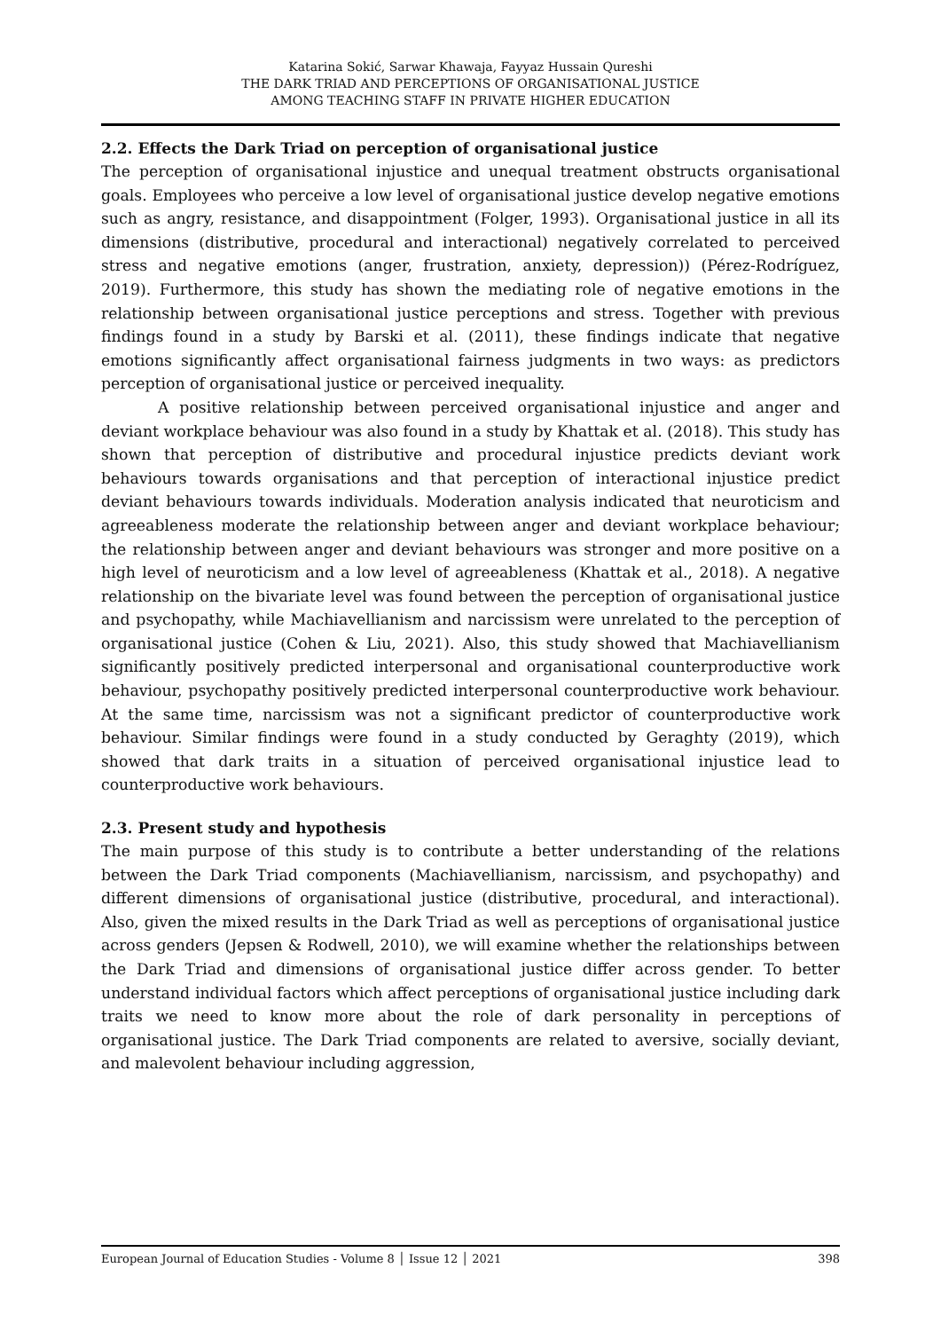Katarina Sokić, Sarwar Khawaja, Fayyaz Hussain Qureshi
THE DARK TRIAD AND PERCEPTIONS OF ORGANISATIONAL JUSTICE
AMONG TEACHING STAFF IN PRIVATE HIGHER EDUCATION
2.2. Effects the Dark Triad on perception of organisational justice
The perception of organisational injustice and unequal treatment obstructs organisational goals. Employees who perceive a low level of organisational justice develop negative emotions such as angry, resistance, and disappointment (Folger, 1993). Organisational justice in all its dimensions (distributive, procedural and interactional) negatively correlated to perceived stress and negative emotions (anger, frustration, anxiety, depression)) (Pérez-Rodríguez, 2019). Furthermore, this study has shown the mediating role of negative emotions in the relationship between organisational justice perceptions and stress. Together with previous findings found in a study by Barski et al. (2011), these findings indicate that negative emotions significantly affect organisational fairness judgments in two ways: as predictors perception of organisational justice or perceived inequality.
A positive relationship between perceived organisational injustice and anger and deviant workplace behaviour was also found in a study by Khattak et al. (2018). This study has shown that perception of distributive and procedural injustice predicts deviant work behaviours towards organisations and that perception of interactional injustice predict deviant behaviours towards individuals. Moderation analysis indicated that neuroticism and agreeableness moderate the relationship between anger and deviant workplace behaviour; the relationship between anger and deviant behaviours was stronger and more positive on a high level of neuroticism and a low level of agreeableness (Khattak et al., 2018). A negative relationship on the bivariate level was found between the perception of organisational justice and psychopathy, while Machiavellianism and narcissism were unrelated to the perception of organisational justice (Cohen & Liu, 2021). Also, this study showed that Machiavellianism significantly positively predicted interpersonal and organisational counterproductive work behaviour, psychopathy positively predicted interpersonal counterproductive work behaviour. At the same time, narcissism was not a significant predictor of counterproductive work behaviour. Similar findings were found in a study conducted by Geraghty (2019), which showed that dark traits in a situation of perceived organisational injustice lead to counterproductive work behaviours.
2.3. Present study and hypothesis
The main purpose of this study is to contribute a better understanding of the relations between the Dark Triad components (Machiavellianism, narcissism, and psychopathy) and different dimensions of organisational justice (distributive, procedural, and interactional). Also, given the mixed results in the Dark Triad as well as perceptions of organisational justice across genders (Jepsen & Rodwell, 2010), we will examine whether the relationships between the Dark Triad and dimensions of organisational justice differ across gender. To better understand individual factors which affect perceptions of organisational justice including dark traits we need to know more about the role of dark personality in perceptions of organisational justice. The Dark Triad components are related to aversive, socially deviant, and malevolent behaviour including aggression,
European Journal of Education Studies - Volume 8 │ Issue 12 │ 2021 398